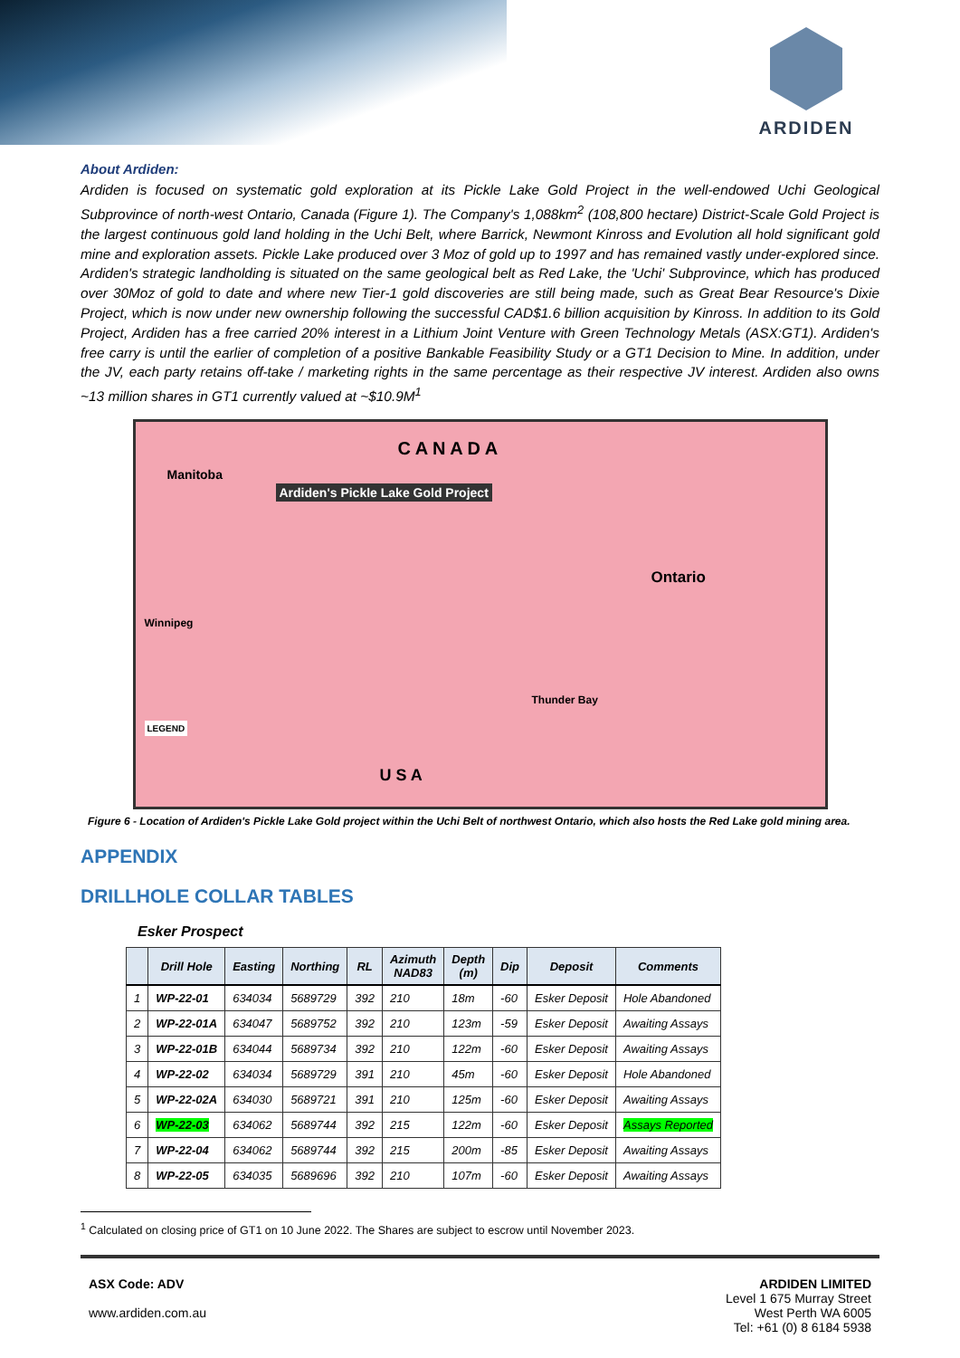ARDIDEN
About Ardiden:
Ardiden is focused on systematic gold exploration at its Pickle Lake Gold Project in the well-endowed Uchi Geological Subprovince of north-west Ontario, Canada (Figure 1). The Company's 1,088km<sup>2</sup> (108,800 hectare) District-Scale Gold Project is the largest continuous gold land holding in the Uchi Belt, where Barrick, Newmont Kinross and Evolution all hold significant gold mine and exploration assets. Pickle Lake produced over 3 Moz of gold up to 1997 and has remained vastly under-explored since. Ardiden's strategic landholding is situated on the same geological belt as Red Lake, the 'Uchi' Subprovince, which has produced over 30Moz of gold to date and where new Tier-1 gold discoveries are still being made, such as Great Bear Resource's Dixie Project, which is now under new ownership following the successful CAD$1.6 billion acquisition by Kinross. In addition to its Gold Project, Ardiden has a free carried 20% interest in a Lithium Joint Venture with Green Technology Metals (ASX:GT1). Ardiden's free carry is until the earlier of completion of a positive Bankable Feasibility Study or a GT1 Decision to Mine. In addition, under the JV, each party retains off-take / marketing rights in the same percentage as their respective JV interest. Ardiden also owns ~13 million shares in GT1 currently valued at ~$10.9M<sup>1</sup>
C A N A D A
Manitoba
Ardiden's Pickle Lake Gold Project
Ontario
Winnipeg
U S A
Thunder Bay
LEGEND
Figure 6 - Location of Ardiden's Pickle Lake Gold project within the Uchi Belt of northwest Ontario, which also hosts the Red Lake gold mining area.
APPENDIX
DRILLHOLE COLLAR TABLES
Esker Prospect
| | Drill Hole | Easting | Northing | RL | Azimuth NAD83 | Depth (m) | Dip | Deposit | Comments |
| --- | --- | --- | --- | --- | --- | --- | --- | --- | --- |
| 1 | WP-22-01 | 634034 | 5689729 | 392 | 210 | 18m | -60 | Esker Deposit | Hole Abandoned |
| 2 | WP-22-01A | 634047 | 5689752 | 392 | 210 | 123m | -59 | Esker Deposit | Awaiting Assays |
| 3 | WP-22-01B | 634044 | 5689734 | 392 | 210 | 122m | -60 | Esker Deposit | Awaiting Assays |
| 4 | WP-22-02 | 634034 | 5689729 | 391 | 210 | 45m | -60 | Esker Deposit | Hole Abandoned |
| 5 | WP-22-02A | 634030 | 5689721 | 391 | 210 | 125m | -60 | Esker Deposit | Awaiting Assays |
| 6 | WP-22-03 | 634062 | 5689744 | 392 | 215 | 122m | -60 | Esker Deposit | Assays Reported |
| 7 | WP-22-04 | 634062 | 5689744 | 392 | 215 | 200m | -85 | Esker Deposit | Awaiting Assays |
| 8 | WP-22-05 | 634035 | 5689696 | 392 | 210 | 107m | -60 | Esker Deposit | Awaiting Assays |
<sup>1</sup> Calculated on closing price of GT1 on 10 June 2022. The Shares are subject to escrow until November 2023.
ASX Code: ADV
www.ardiden.com.au
ARDIDEN LIMITED
Level 1 675 Murray Street
West Perth WA 6005
Tel: +61 (0) 8 6184 5938